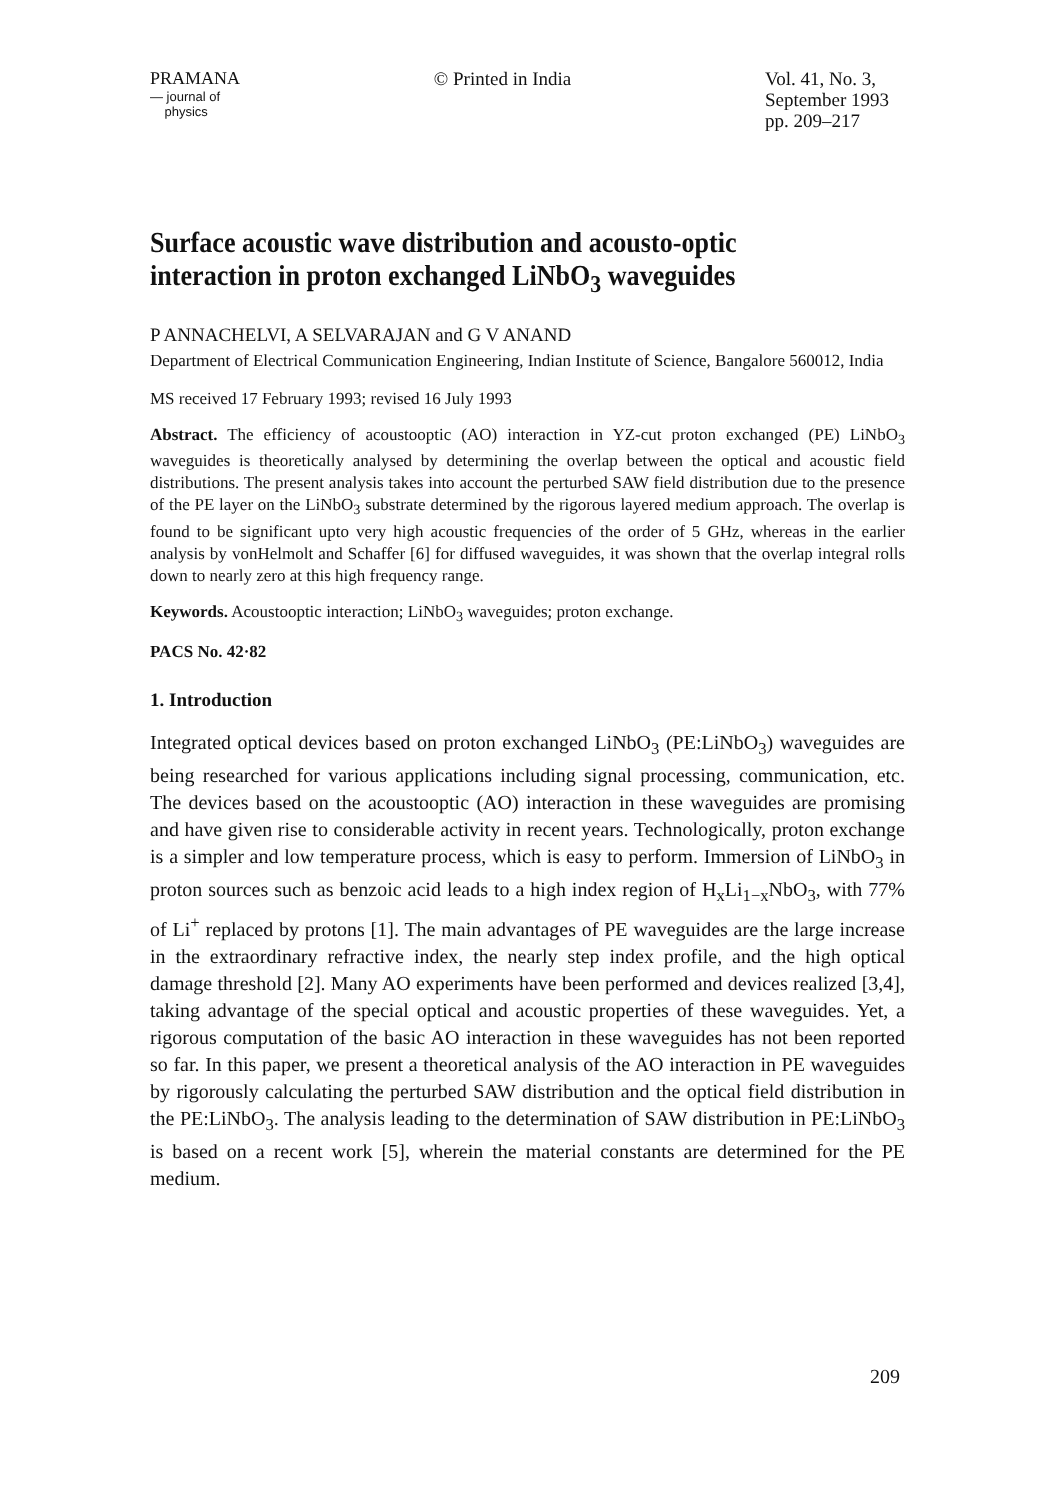PRAMANA
— journal of
physics
© Printed in India Vol. 41, No. 3,
September 1993
pp. 209–217
Surface acoustic wave distribution and acousto-optic interaction in proton exchanged LiNbO<sub>3</sub> waveguides
P ANNACHELVI, A SELVARAJAN and G V ANAND
Department of Electrical Communication Engineering, Indian Institute of Science, Bangalore 560012, India
MS received 17 February 1993; revised 16 July 1993
Abstract. The efficiency of acoustooptic (AO) interaction in YZ-cut proton exchanged (PE) LiNbO<sub>3</sub> waveguides is theoretically analysed by determining the overlap between the optical and acoustic field distributions. The present analysis takes into account the perturbed SAW field distribution due to the presence of the PE layer on the LiNbO<sub>3</sub> substrate determined by the rigorous layered medium approach. The overlap is found to be significant upto very high acoustic frequencies of the order of 5 GHz, whereas in the earlier analysis by vonHelmolt and Schaffer [6] for diffused waveguides, it was shown that the overlap integral rolls down to nearly zero at this high frequency range.
Keywords. Acoustooptic interaction; LiNbO<sub>3</sub> waveguides; proton exchange.
PACS No. 42·82
1. Introduction
Integrated optical devices based on proton exchanged LiNbO<sub>3</sub> (PE:LiNbO<sub>3</sub>) waveguides are being researched for various applications including signal processing, communication, etc. The devices based on the acoustooptic (AO) interaction in these waveguides are promising and have given rise to considerable activity in recent years. Technologically, proton exchange is a simpler and low temperature process, which is easy to perform. Immersion of LiNbO<sub>3</sub> in proton sources such as benzoic acid leads to a high index region of H<sub>x</sub>Li<sub>1−x</sub>NbO<sub>3</sub>, with 77% of Li<sup>+</sup> replaced by protons [1]. The main advantages of PE waveguides are the large increase in the extraordinary refractive index, the nearly step index profile, and the high optical damage threshold [2]. Many AO experiments have been performed and devices realized [3,4], taking advantage of the special optical and acoustic properties of these waveguides. Yet, a rigorous computation of the basic AO interaction in these waveguides has not been reported so far. In this paper, we present a theoretical analysis of the AO interaction in PE waveguides by rigorously calculating the perturbed SAW distribution and the optical field distribution in the PE:LiNbO<sub>3</sub>. The analysis leading to the determination of SAW distribution in PE:LiNbO<sub>3</sub> is based on a recent work [5], wherein the material constants are determined for the PE medium.
209